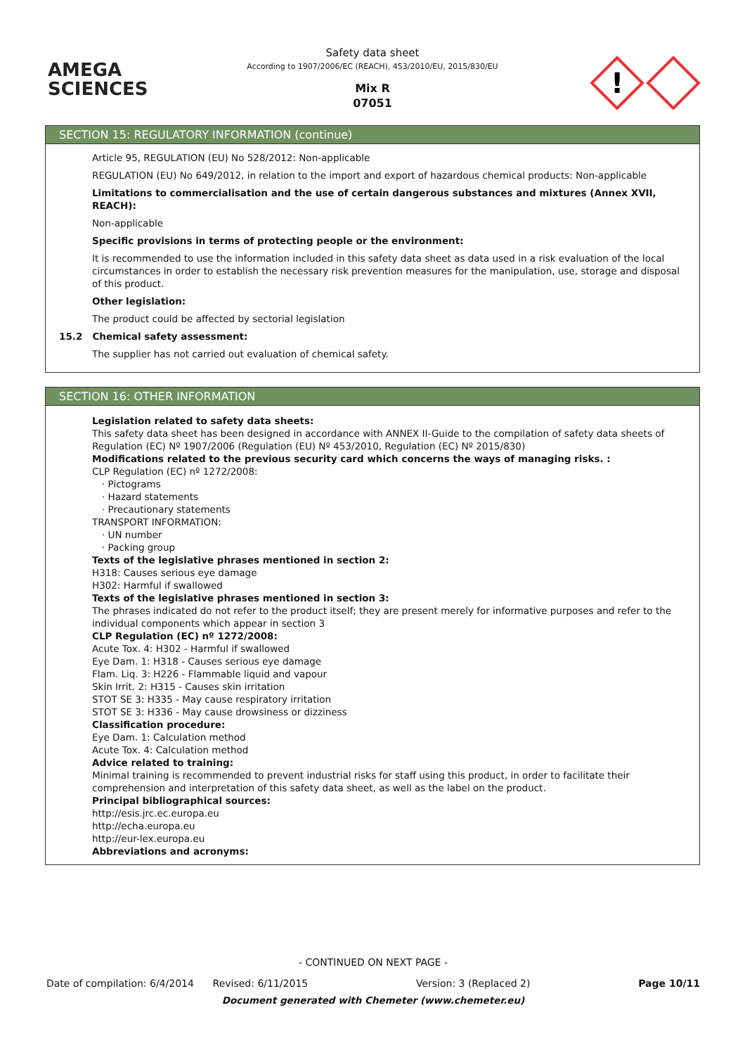AMEGA
SCIENCES
Safety data sheet
According to 1907/2006/EC (REACH), 453/2010/EU, 2015/830/EU
Mix R
07051
!
SECTION 15: REGULATORY INFORMATION (continue)
Article 95, REGULATION (EU) No 528/2012: Non-applicable
REGULATION (EU) No 649/2012, in relation to the import and export of hazardous chemical products: Non-applicable
Limitations to commercialisation and the use of certain dangerous substances and mixtures (Annex XVII, REACH):
Non-applicable
Specific provisions in terms of protecting people or the environment:
It is recommended to use the information included in this safety data sheet as data used in a risk evaluation of the local circumstances in order to establish the necessary risk prevention measures for the manipulation, use, storage and disposal of this product.
Other legislation:
The product could be affected by sectorial legislation
15.2 Chemical safety assessment:
The supplier has not carried out evaluation of chemical safety.
SECTION 16: OTHER INFORMATION
Legislation related to safety data sheets:
This safety data sheet has been designed in accordance with ANNEX II-Guide to the compilation of safety data sheets of Regulation (EC) Nº 1907/2006 (Regulation (EU) Nº 453/2010, Regulation (EC) Nº 2015/830)
Modifications related to the previous security card which concerns the ways of managing risks. :
CLP Regulation (EC) nº 1272/2008:
· Pictograms
· Hazard statements
· Precautionary statements
TRANSPORT INFORMATION:
· UN number
· Packing group
Texts of the legislative phrases mentioned in section 2:
H318: Causes serious eye damage
H302: Harmful if swallowed
Texts of the legislative phrases mentioned in section 3:
The phrases indicated do not refer to the product itself; they are present merely for informative purposes and refer to the individual components which appear in section 3
CLP Regulation (EC) nº 1272/2008:
Acute Tox. 4: H302 - Harmful if swallowed
Eye Dam. 1: H318 - Causes serious eye damage
Flam. Liq. 3: H226 - Flammable liquid and vapour
Skin Irrit. 2: H315 - Causes skin irritation
STOT SE 3: H335 - May cause respiratory irritation
STOT SE 3: H336 - May cause drowsiness or dizziness
Classification procedure:
Eye Dam. 1: Calculation method
Acute Tox. 4: Calculation method
Advice related to training:
Minimal training is recommended to prevent industrial risks for staff using this product, in order to facilitate their comprehension and interpretation of this safety data sheet, as well as the label on the product.
Principal bibliographical sources:
http://esis.jrc.ec.europa.eu
http://echa.europa.eu
http://eur-lex.europa.eu
Abbreviations and acronyms:
- CONTINUED ON NEXT PAGE -
Date of compilation: 6/4/2014 Revised: 6/11/2015 Version: 3 (Replaced 2) Page 10/11
Document generated with Chemeter (www.chemeter.eu)